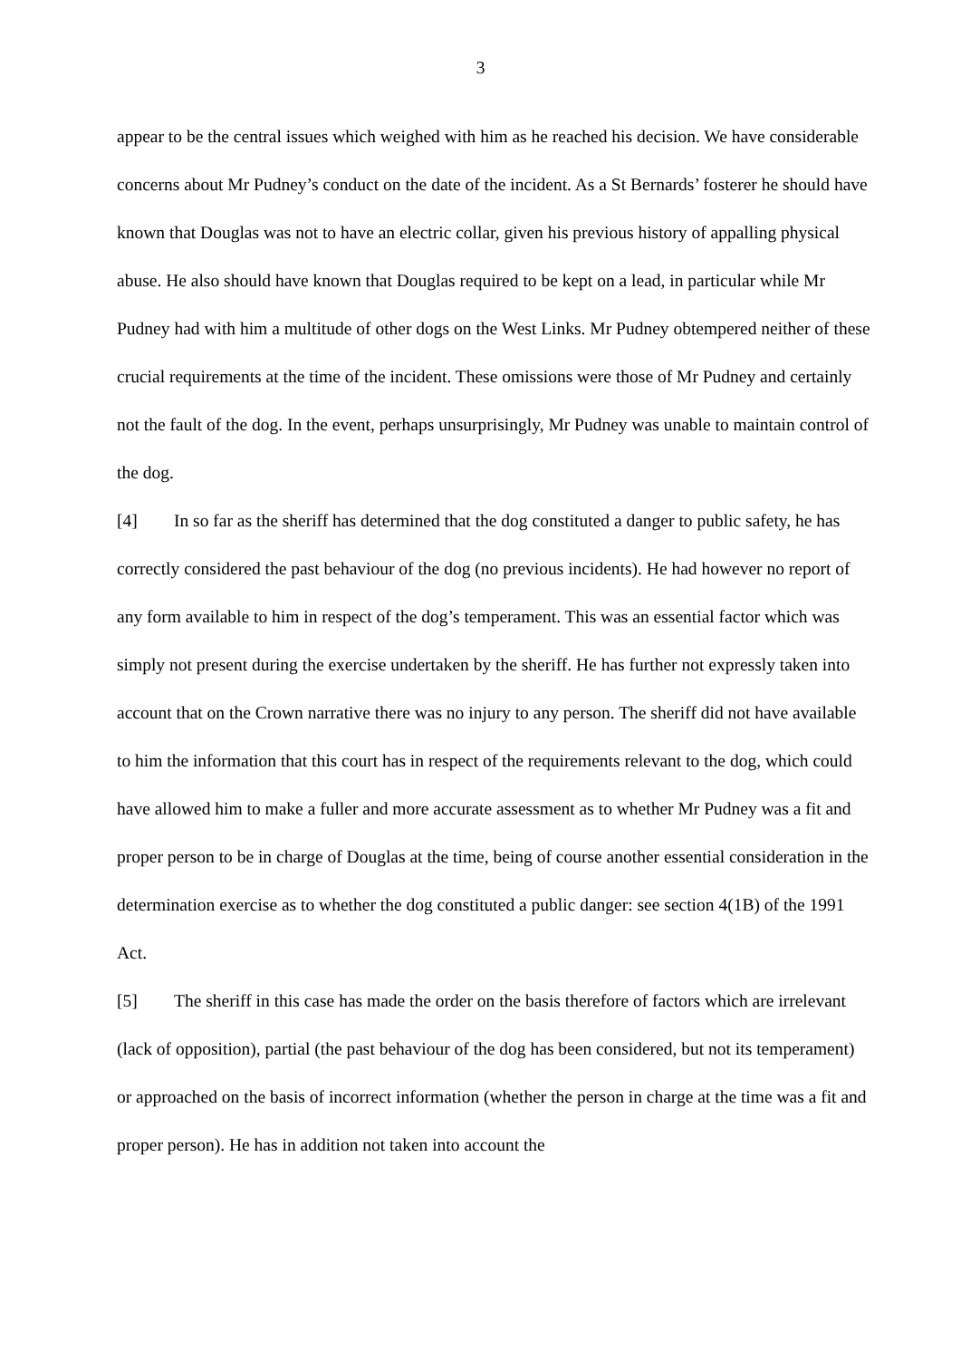3
appear to be the central issues which weighed with him as he reached his decision. We have considerable concerns about Mr Pudney’s conduct on the date of the incident. As a St Bernards’ fosterer he should have known that Douglas was not to have an electric collar, given his previous history of appalling physical abuse. He also should have known that Douglas required to be kept on a lead, in particular while Mr Pudney had with him a multitude of other dogs on the West Links. Mr Pudney obtempered neither of these crucial requirements at the time of the incident. These omissions were those of Mr Pudney and certainly not the fault of the dog. In the event, perhaps unsurprisingly, Mr Pudney was unable to maintain control of the dog.
[4] In so far as the sheriff has determined that the dog constituted a danger to public safety, he has correctly considered the past behaviour of the dog (no previous incidents). He had however no report of any form available to him in respect of the dog’s temperament. This was an essential factor which was simply not present during the exercise undertaken by the sheriff. He has further not expressly taken into account that on the Crown narrative there was no injury to any person. The sheriff did not have available to him the information that this court has in respect of the requirements relevant to the dog, which could have allowed him to make a fuller and more accurate assessment as to whether Mr Pudney was a fit and proper person to be in charge of Douglas at the time, being of course another essential consideration in the determination exercise as to whether the dog constituted a public danger: see section 4(1B) of the 1991 Act.
[5] The sheriff in this case has made the order on the basis therefore of factors which are irrelevant (lack of opposition), partial (the past behaviour of the dog has been considered, but not its temperament) or approached on the basis of incorrect information (whether the person in charge at the time was a fit and proper person). He has in addition not taken into account the